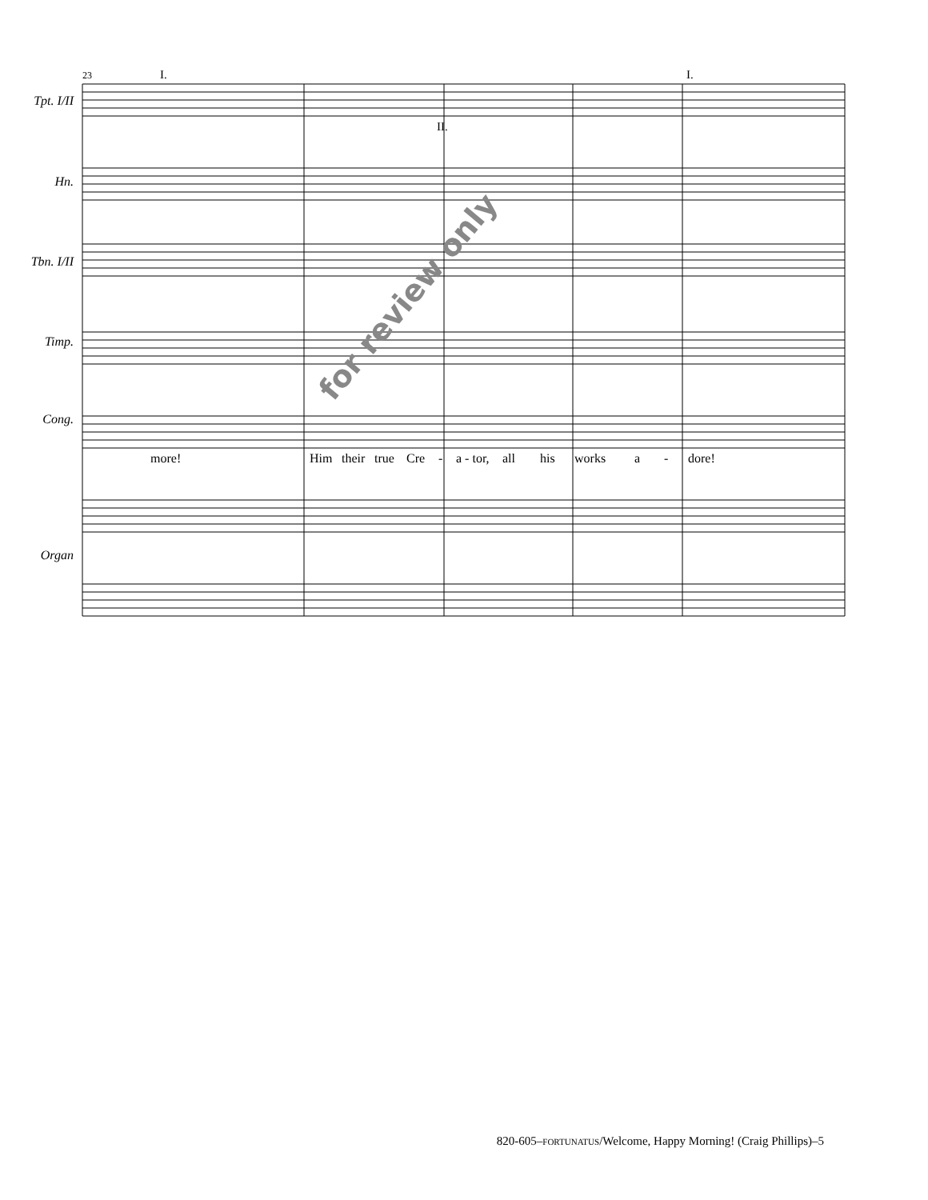Tpt. I/II
Hn.
Tbn. I/II
Timp.
Cong.
Organ
23 I.
II.
I.
more! Him their true Cre - a - tor, all his works a - dore!
for review only
820-605–FORTUNATUS/Welcome, Happy Morning! (Craig Phillips)–5